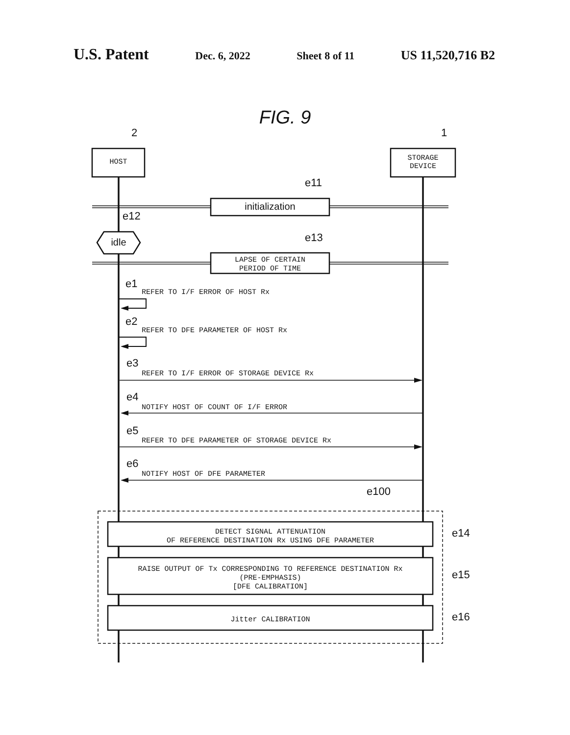U.S. Patent
Dec. 6, 2022 Sheet 8 of 11
US 11,520,716 B2
FIG. 9
2 1
HOST
STORAGE
DEVICE
e11
initialization
e12
idle e13
LAPSE OF CERTAIN
PERIOD OF TIME
e1
REFER TO I/F ERROR OF HOST Rx
e2
REFER TO DFE PARAMETER OF HOST Rx
e3
REFER TO I/F ERROR OF STORAGE DEVICE Rx
e4
NOTIFY HOST OF COUNT OF I/F ERROR
e5
REFER TO DFE PARAMETER OF STORAGE DEVICE Rx
e6
NOTIFY HOST OF DFE PARAMETER
e100
DETECT SIGNAL ATTENUATION
OF REFERENCE DESTINATION Rx USING DFE PARAMETER
e14
RAISE OUTPUT OF Tx CORRESPONDING TO REFERENCE DESTINATION Rx
(PRE-EMPHASIS)
[DFE CALIBRATION]
e15
Jitter CALIBRATION e16